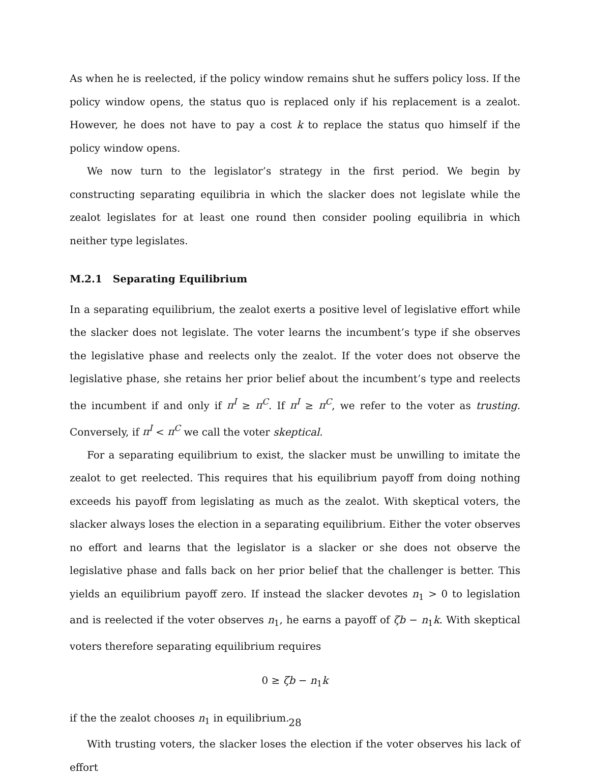As when he is reelected, if the policy window remains shut he suffers policy loss. If the policy window opens, the status quo is replaced only if his replacement is a zealot. However, he does not have to pay a cost k to replace the status quo himself if the policy window opens.
We now turn to the legislator’s strategy in the first period. We begin by constructing separating equilibria in which the slacker does not legislate while the zealot legislates for at least one round then consider pooling equilibria in which neither type legislates.
M.2.1 Separating Equilibrium
In a separating equilibrium, the zealot exerts a positive level of legislative effort while the slacker does not legislate. The voter learns the incumbent’s type if she observes the legislative phase and reelects only the zealot. If the voter does not observe the legislative phase, she retains her prior belief about the incumbent’s type and reelects the incumbent if and only if π<sup>I</sup> ≥ π<sup>C</sup>. If π<sup>I</sup> ≥ π<sup>C</sup>, we refer to the voter as trusting. Conversely, if π<sup>I</sup> < π<sup>C</sup> we call the voter skeptical.
For a separating equilibrium to exist, the slacker must be unwilling to imitate the zealot to get reelected. This requires that his equilibrium payoff from doing nothing exceeds his payoff from legislating as much as the zealot. With skeptical voters, the slacker always loses the election in a separating equilibrium. Either the voter observes no effort and learns that the legislator is a slacker or she does not observe the legislative phase and falls back on her prior belief that the challenger is better. This yields an equilibrium payoff zero. If instead the slacker devotes n<sub>1</sub> > 0 to legislation and is reelected if the voter observes n<sub>1</sub>, he earns a payoff of ζb − n<sub>1</sub>k. With skeptical voters therefore separating equilibrium requires
0 ≥ ζb − n<sub>1</sub>k
if the the zealot chooses n<sub>1</sub> in equilibrium.
With trusting voters, the slacker loses the election if the voter observes his lack of effort
28